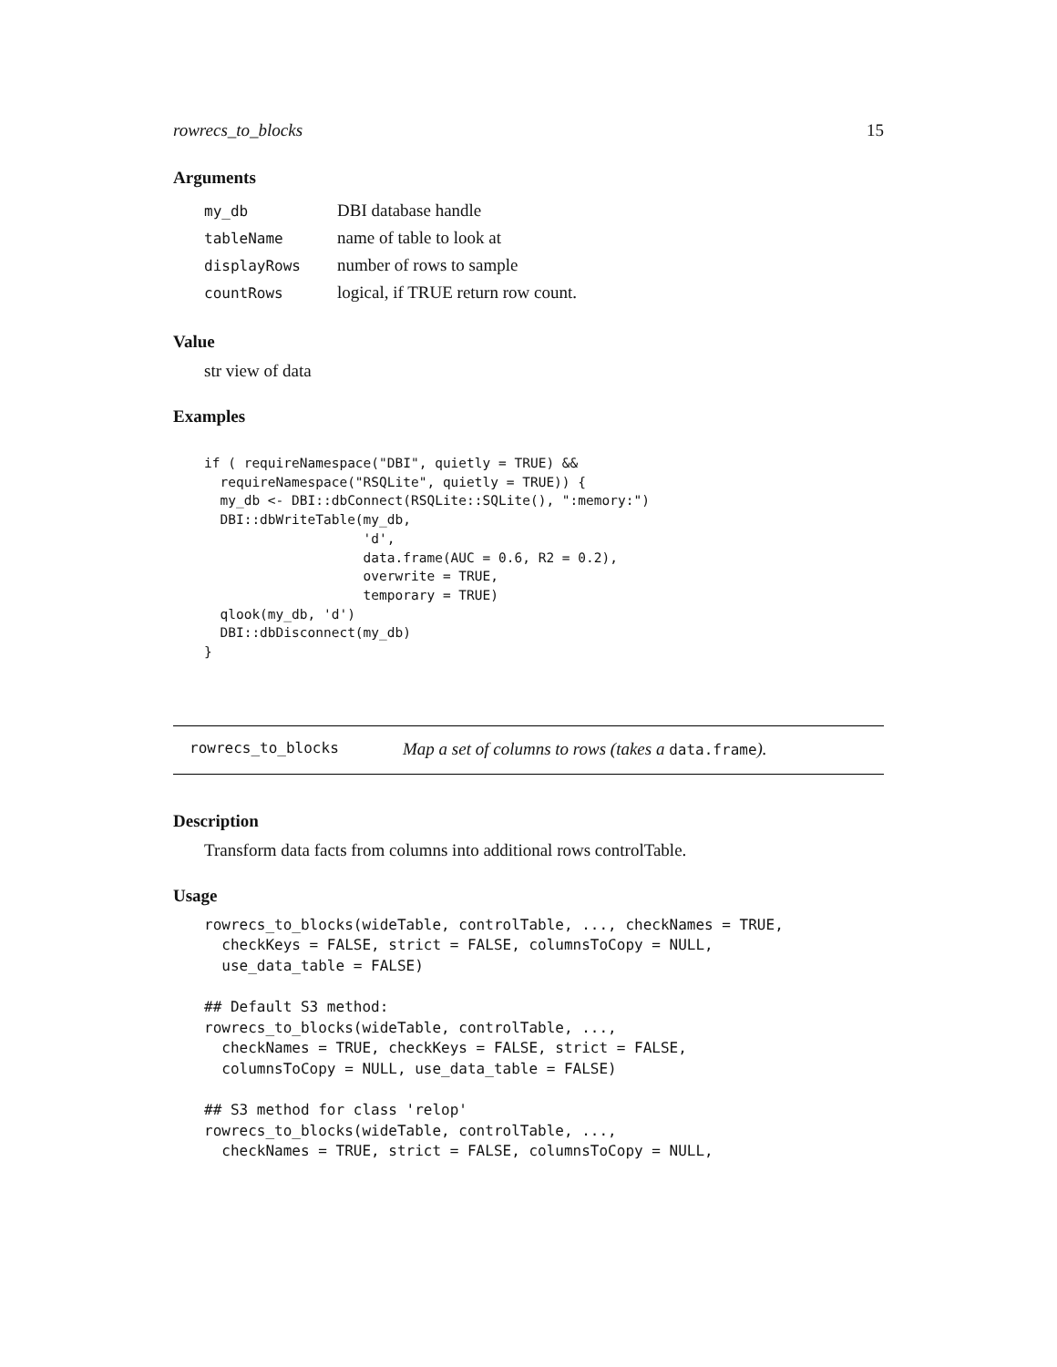rowrecs_to_blocks 15
Arguments
| my_db | DBI database handle |
| tableName | name of table to look at |
| displayRows | number of rows to sample |
| countRows | logical, if TRUE return row count. |
Value
str view of data
Examples
if ( requireNamespace("DBI", quietly = TRUE) &&
  requireNamespace("RSQLite", quietly = TRUE)) {
  my_db <- DBI::dbConnect(RSQLite::SQLite(), ":memory:")
  DBI::dbWriteTable(my_db,
                    'd',
                    data.frame(AUC = 0.6, R2 = 0.2),
                    overwrite = TRUE,
                    temporary = TRUE)
  qlook(my_db, 'd')
  DBI::dbDisconnect(my_db)
}
rowrecs_to_blocks Map a set of columns to rows (takes a data.frame).
Description
Transform data facts from columns into additional rows controlTable.
Usage
rowrecs_to_blocks(wideTable, controlTable, ..., checkNames = TRUE,
  checkKeys = FALSE, strict = FALSE, columnsToCopy = NULL,
  use_data_table = FALSE)

## Default S3 method:
rowrecs_to_blocks(wideTable, controlTable, ...,
  checkNames = TRUE, checkKeys = FALSE, strict = FALSE,
  columnsToCopy = NULL, use_data_table = FALSE)

## S3 method for class 'relop'
rowrecs_to_blocks(wideTable, controlTable, ...,
  checkNames = TRUE, strict = FALSE, columnsToCopy = NULL,